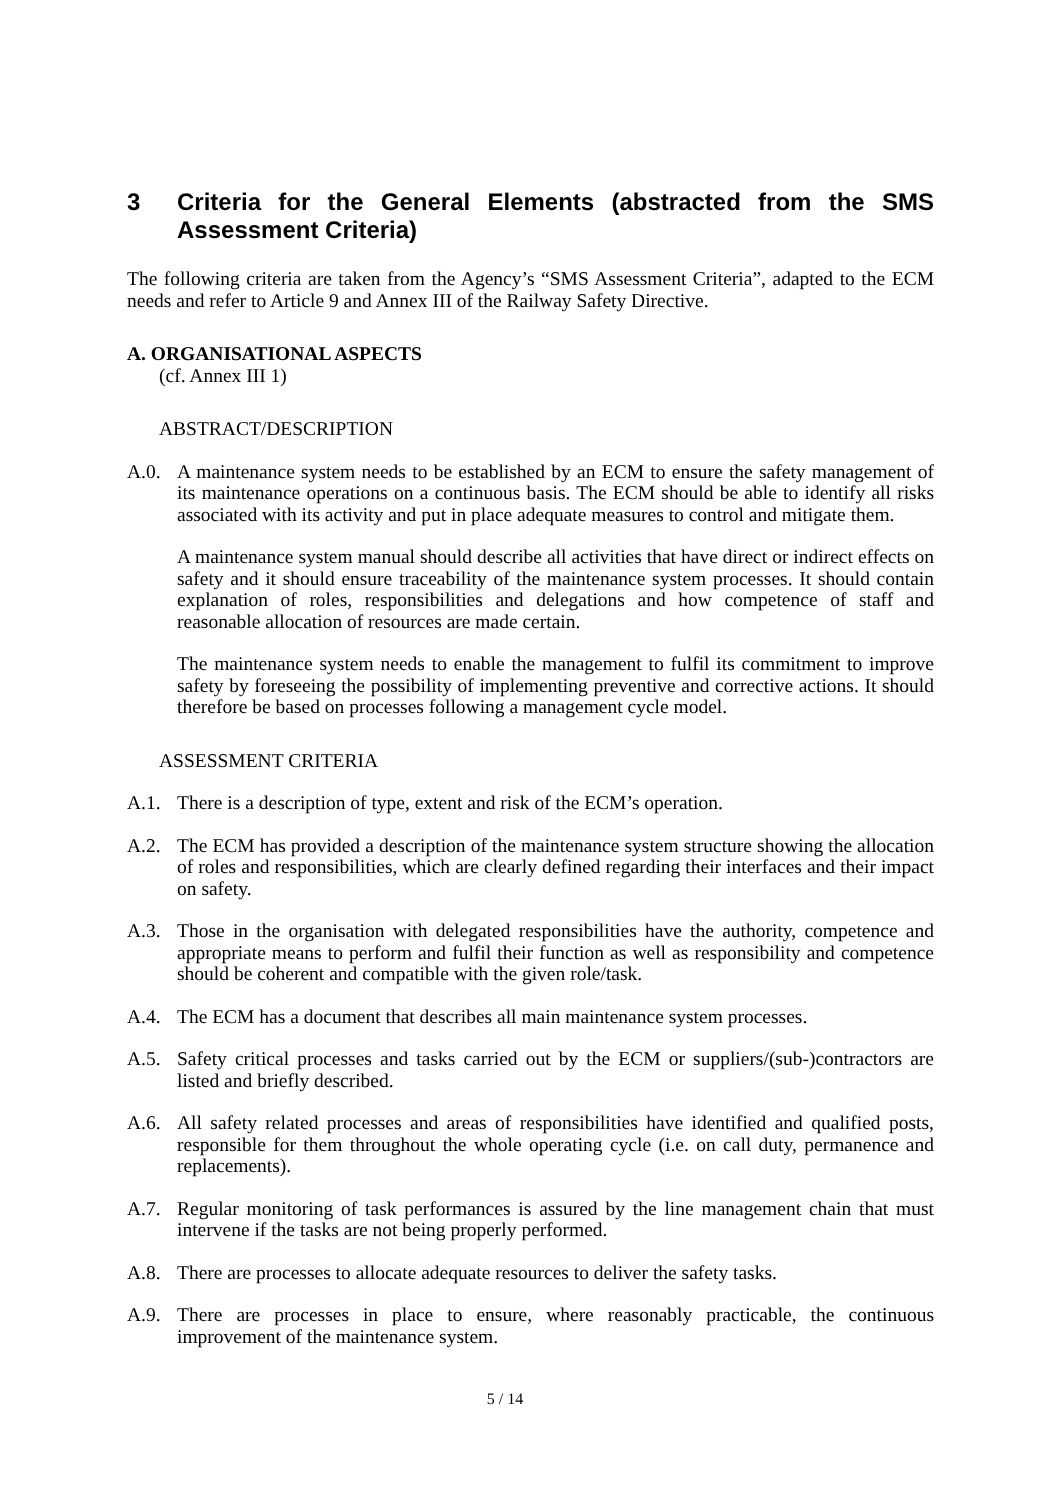3 Criteria for the General Elements (abstracted from the SMS Assessment Criteria)
The following criteria are taken from the Agency’s “SMS Assessment Criteria”, adapted to the ECM needs and refer to Article 9 and Annex III of the Railway Safety Directive.
A. ORGANISATIONAL ASPECTS
(cf. Annex III 1)
ABSTRACT/DESCRIPTION
A.0. A maintenance system needs to be established by an ECM to ensure the safety management of its maintenance operations on a continuous basis. The ECM should be able to identify all risks associated with its activity and put in place adequate measures to control and mitigate them.
A maintenance system manual should describe all activities that have direct or indirect effects on safety and it should ensure traceability of the maintenance system processes. It should contain explanation of roles, responsibilities and delegations and how competence of staff and reasonable allocation of resources are made certain.
The maintenance system needs to enable the management to fulfil its commitment to improve safety by foreseeing the possibility of implementing preventive and corrective actions. It should therefore be based on processes following a management cycle model.
ASSESSMENT CRITERIA
A.1. There is a description of type, extent and risk of the ECM’s operation.
A.2. The ECM has provided a description of the maintenance system structure showing the allocation of roles and responsibilities, which are clearly defined regarding their interfaces and their impact on safety.
A.3. Those in the organisation with delegated responsibilities have the authority, competence and appropriate means to perform and fulfil their function as well as responsibility and competence should be coherent and compatible with the given role/task.
A.4. The ECM has a document that describes all main maintenance system processes.
A.5. Safety critical processes and tasks carried out by the ECM or suppliers/(sub-)contractors are listed and briefly described.
A.6. All safety related processes and areas of responsibilities have identified and qualified posts, responsible for them throughout the whole operating cycle (i.e. on call duty, permanence and replacements).
A.7. Regular monitoring of task performances is assured by the line management chain that must intervene if the tasks are not being properly performed.
A.8. There are processes to allocate adequate resources to deliver the safety tasks.
A.9. There are processes in place to ensure, where reasonably practicable, the continuous improvement of the maintenance system.
5 / 14